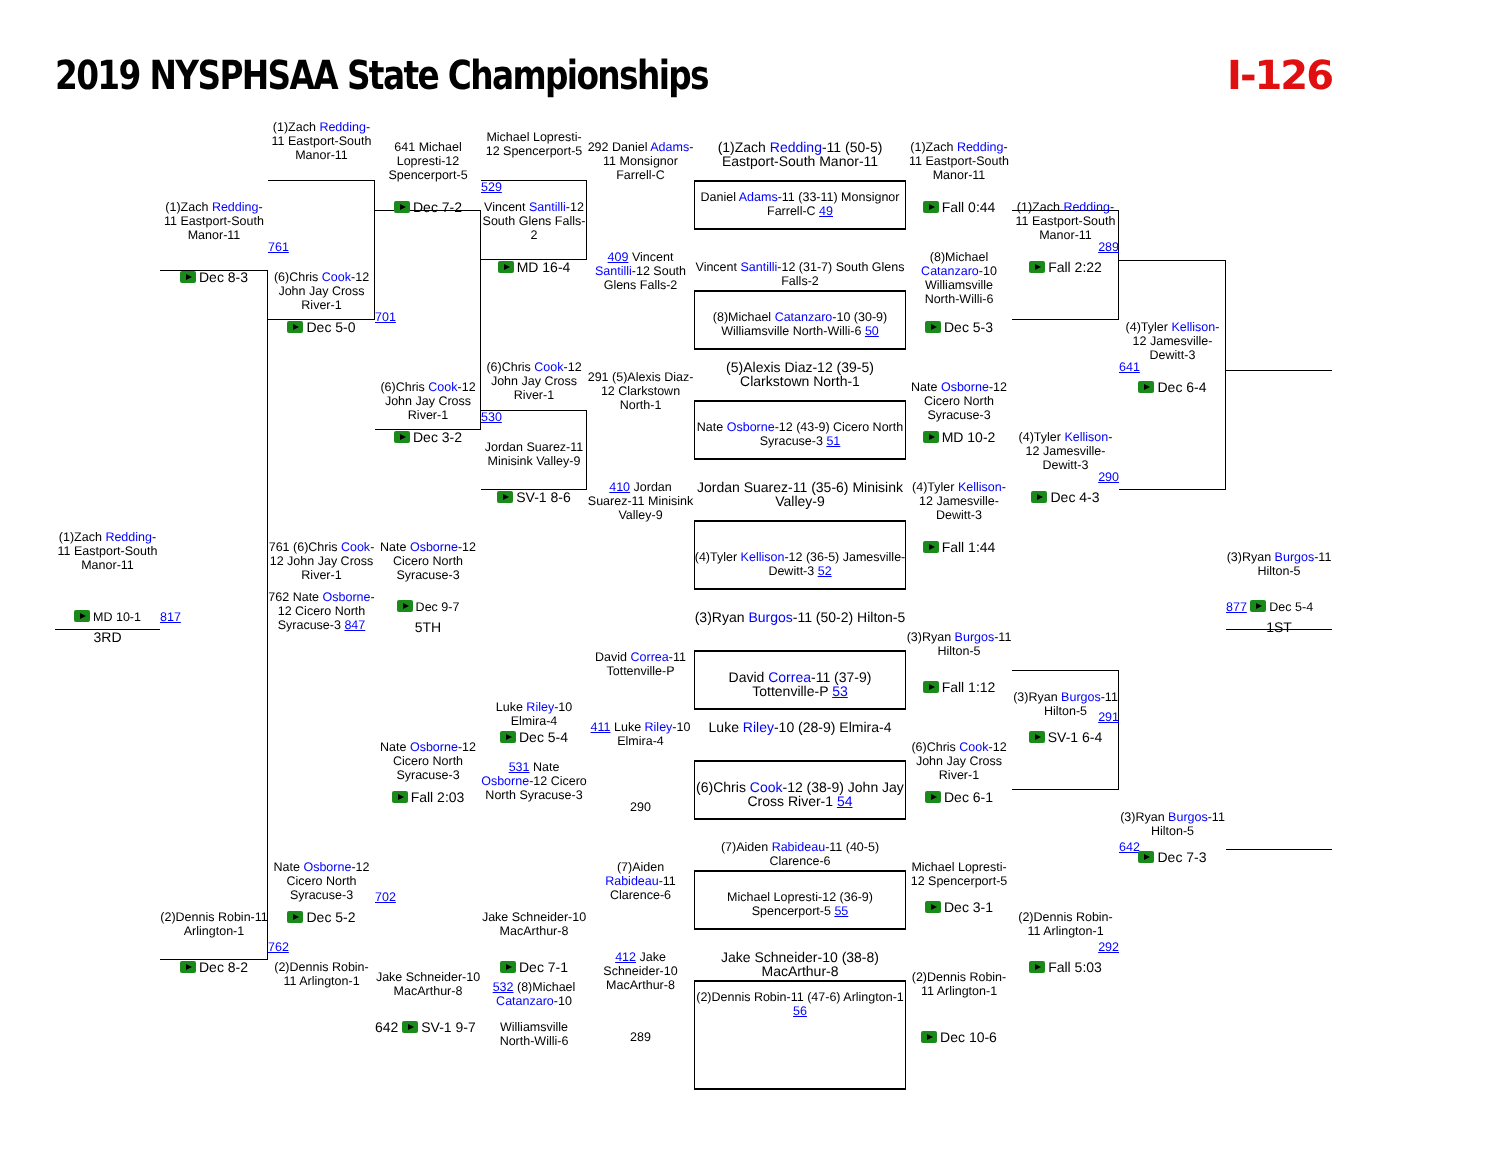2019 NYSPHSAA State Championships
I-126
(1)Zach Redding-11 Eastport-South Manor-11
MD 10-1
3RD
(1)Zach Redding-11 Eastport-South Manor-11
Dec 8-3
817
(2)Dennis Robin-11 Arlington-1
Dec 8-2
(1)Zach Redding-11 Eastport-South Manor-11
761
(6)Chris Cook-12 John Jay Cross River-1
Dec 5-0
761 (6)Chris Cook-12 John Jay Cross River-1
762 Nate Osborne-12 Cicero North Syracuse-3 847
Nate Osborne-12 Cicero North Syracuse-3
Dec 5-2
762
(2)Dennis Robin-11 Arlington-1
641 Michael Lopresti-12 Spencerport-5
Dec 7-2
701
(6)Chris Cook-12 John Jay Cross River-1
Dec 3-2
Nate Osborne-12 Cicero North Syracuse-3
Dec 9-7
5TH
Nate Osborne-12 Cicero North Syracuse-3
Fall 2:03
702
Jake Schneider-10 MacArthur-8
642 SV-1 9-7
Michael Lopresti-12 Spencerport-5
529
Vincent Santilli-12 South Glens Falls-2
MD 16-4
(6)Chris Cook-12 John Jay Cross River-1
530
Jordan Suarez-11 Minisink Valley-9
SV-1 8-6
Luke Riley-10 Elmira-4
Dec 5-4
531 Nate Osborne-12 Cicero North Syracuse-3
Jake Schneider-10 MacArthur-8
Dec 7-1
532 (8)Michael Catanzaro-10
Williamsville North-Willi-6
292 Daniel Adams-11 Monsignor Farrell-C
409 Vincent Santilli-12 South Glens Falls-2
291 (5)Alexis Diaz-12 Clarkstown North-1
410 Jordan Suarez-11 Minisink Valley-9
David Correa-11 Tottenville-P
411 Luke Riley-10 Elmira-4
290
(7)Aiden Rabideau-11 Clarence-6
412 Jake Schneider-10 MacArthur-8
289
(1)Zach Redding-11 (50-5) Eastport-South Manor-11
Daniel Adams-11 (33-11) Monsignor Farrell-C 49
Vincent Santilli-12 (31-7) South Glens Falls-2
(8)Michael Catanzaro-10 (30-9) Williamsville North-Willi-6 50
(5)Alexis Diaz-12 (39-5) Clarkstown North-1
Nate Osborne-12 (43-9) Cicero North Syracuse-3 51
Jordan Suarez-11 (35-6) Minisink Valley-9
(4)Tyler Kellison-12 (36-5) Jamesville-Dewitt-3 52
(3)Ryan Burgos-11 (50-2) Hilton-5
David Correa-11 (37-9) Tottenville-P 53
Luke Riley-10 (28-9) Elmira-4
(6)Chris Cook-12 (38-9) John Jay Cross River-1 54
(7)Aiden Rabideau-11 (40-5) Clarence-6
Michael Lopresti-12 (36-9) Spencerport-5 55
Jake Schneider-10 (38-8) MacArthur-8
(2)Dennis Robin-11 (47-6) Arlington-1 56
(1)Zach Redding-11 Eastport-South Manor-11
Fall 0:44
(8)Michael Catanzaro-10 Williamsville North-Willi-6
Dec 5-3
Nate Osborne-12 Cicero North Syracuse-3
MD 10-2
(4)Tyler Kellison-12 Jamesville-Dewitt-3
Fall 1:44
(3)Ryan Burgos-11 Hilton-5
Fall 1:12
(6)Chris Cook-12 John Jay Cross River-1
Dec 6-1
Michael Lopresti-12 Spencerport-5
Dec 3-1
(2)Dennis Robin-11 Arlington-1
Dec 10-6
(1)Zach Redding-11 Eastport-South Manor-11
289
Fall 2:22
(4)Tyler Kellison-12 Jamesville-Dewitt-3
290
Dec 4-3
(3)Ryan Burgos-11 Hilton-5
291
SV-1 6-4
(2)Dennis Robin-11 Arlington-1
292
Fall 5:03
(4)Tyler Kellison-12 Jamesville-Dewitt-3
641
Dec 6-4
(3)Ryan Burgos-11 Hilton-5
642
Dec 7-3
(3)Ryan Burgos-11 Hilton-5
877 Dec 5-4
1ST